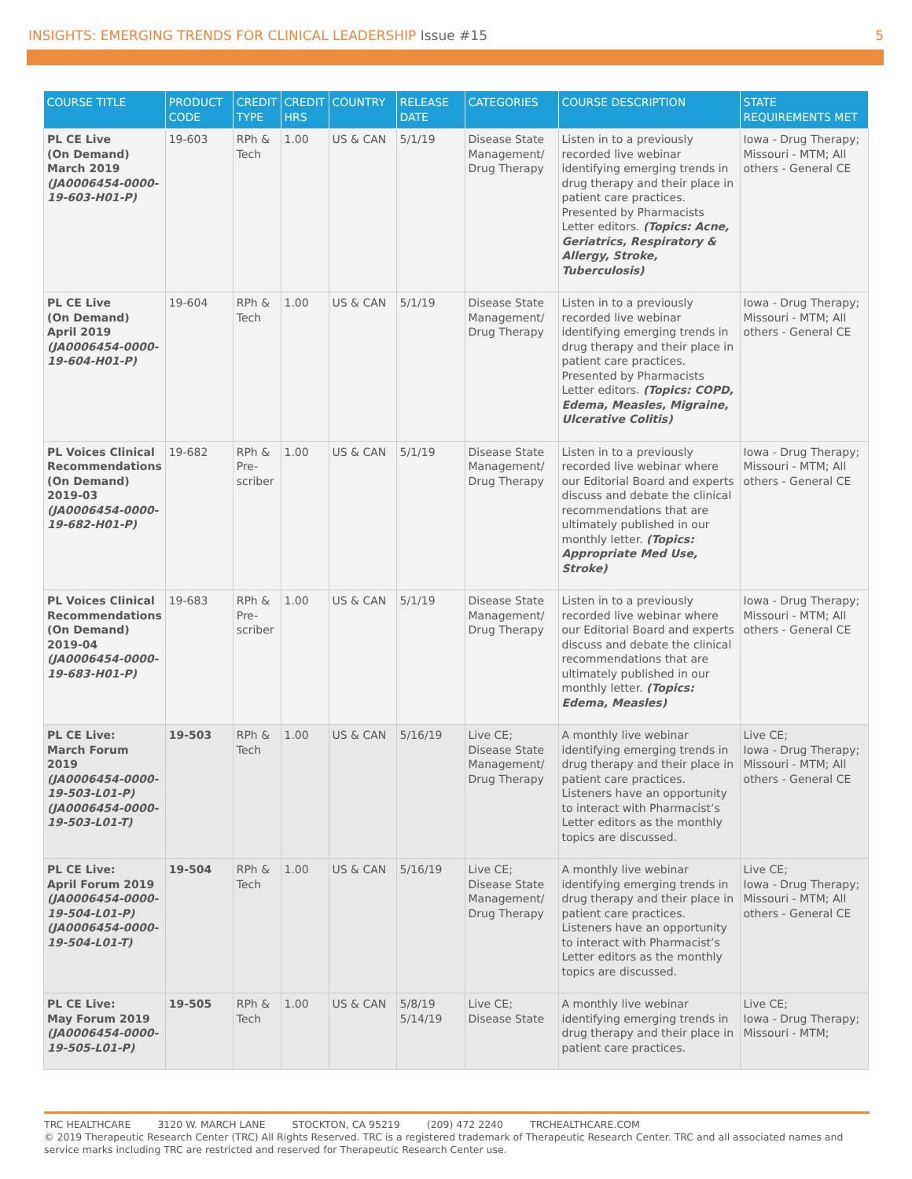INSIGHTS: EMERGING TRENDS FOR CLINICAL LEADERSHIP Issue #15
5
| COURSE TITLE | PRODUCT CODE | CREDIT TYPE | CREDIT HRS | COUNTRY | RELEASE DATE | CATEGORIES | COURSE DESCRIPTION | STATE REQUIREMENTS MET |
| --- | --- | --- | --- | --- | --- | --- | --- | --- |
| PL CE Live (On Demand) March 2019 (JA0006454-0000-19-603-H01-P) | 19-603 | RPh & Tech | 1.00 | US & CAN | 5/1/19 | Disease State Management/ Drug Therapy | Listen in to a previously recorded live webinar identifying emerging trends in drug therapy and their place in patient care practices. Presented by Pharmacists Letter editors. (Topics: Acne, Geriatrics, Respiratory & Allergy, Stroke, Tuberculosis) | Iowa - Drug Therapy; Missouri - MTM; All others - General CE |
| PL CE Live (On Demand) April 2019 (JA0006454-0000-19-604-H01-P) | 19-604 | RPh & Tech | 1.00 | US & CAN | 5/1/19 | Disease State Management/ Drug Therapy | Listen in to a previously recorded live webinar identifying emerging trends in drug therapy and their place in patient care practices. Presented by Pharmacists Letter editors. (Topics: COPD, Edema, Measles, Migraine, Ulcerative Colitis) | Iowa - Drug Therapy; Missouri - MTM; All others - General CE |
| PL Voices Clinical Recommendations (On Demand) 2019-03 (JA0006454-0000-19-682-H01-P) | 19-682 | RPh & Pre-scriber | 1.00 | US & CAN | 5/1/19 | Disease State Management/ Drug Therapy | Listen in to a previously recorded live webinar where our Editorial Board and experts discuss and debate the clinical recommendations that are ultimately published in our monthly letter. (Topics: Appropriate Med Use, Stroke) | Iowa - Drug Therapy; Missouri - MTM; All others - General CE |
| PL Voices Clinical Recommendations (On Demand) 2019-04 (JA0006454-0000-19-683-H01-P) | 19-683 | RPh & Pre-scriber | 1.00 | US & CAN | 5/1/19 | Disease State Management/ Drug Therapy | Listen in to a previously recorded live webinar where our Editorial Board and experts discuss and debate the clinical recommendations that are ultimately published in our monthly letter. (Topics: Edema, Measles) | Iowa - Drug Therapy; Missouri - MTM; All others - General CE |
| PL CE Live: March Forum 2019 (JA0006454-0000-19-503-L01-P) (JA0006454-0000-19-503-L01-T) | 19-503 | RPh & Tech | 1.00 | US & CAN | 5/16/19 | Live CE; Disease State Management/ Drug Therapy | A monthly live webinar identifying emerging trends in drug therapy and their place in patient care practices. Listeners have an opportunity to interact with Pharmacist’s Letter editors as the monthly topics are discussed. | Live CE; Iowa - Drug Therapy; Missouri - MTM; All others - General CE |
| PL CE Live: April Forum 2019 (JA0006454-0000-19-504-L01-P) (JA0006454-0000-19-504-L01-T) | 19-504 | RPh & Tech | 1.00 | US & CAN | 5/16/19 | Live CE; Disease State Management/ Drug Therapy | A monthly live webinar identifying emerging trends in drug therapy and their place in patient care practices. Listeners have an opportunity to interact with Pharmacist’s Letter editors as the monthly topics are discussed. | Live CE; Iowa - Drug Therapy; Missouri - MTM; All others - General CE |
| PL CE Live: May Forum 2019 (JA0006454-0000-19-505-L01-P) | 19-505 | RPh & Tech | 1.00 | US & CAN | 5/8/19 5/14/19 | Live CE; Disease State | A monthly live webinar identifying emerging trends in drug therapy and their place in patient care practices. | Live CE; Iowa - Drug Therapy; Missouri - MTM; |
TRC HEALTHCARE 3120 W. MARCH LANE STOCKTON, CA 95219 (209) 472 2240 TRCHEALTHCARE.COM
© 2019 Therapeutic Research Center (TRC) All Rights Reserved. TRC is a registered trademark of Therapeutic Research Center. TRC and all associated names and service marks including TRC are restricted and reserved for Therapeutic Research Center use.